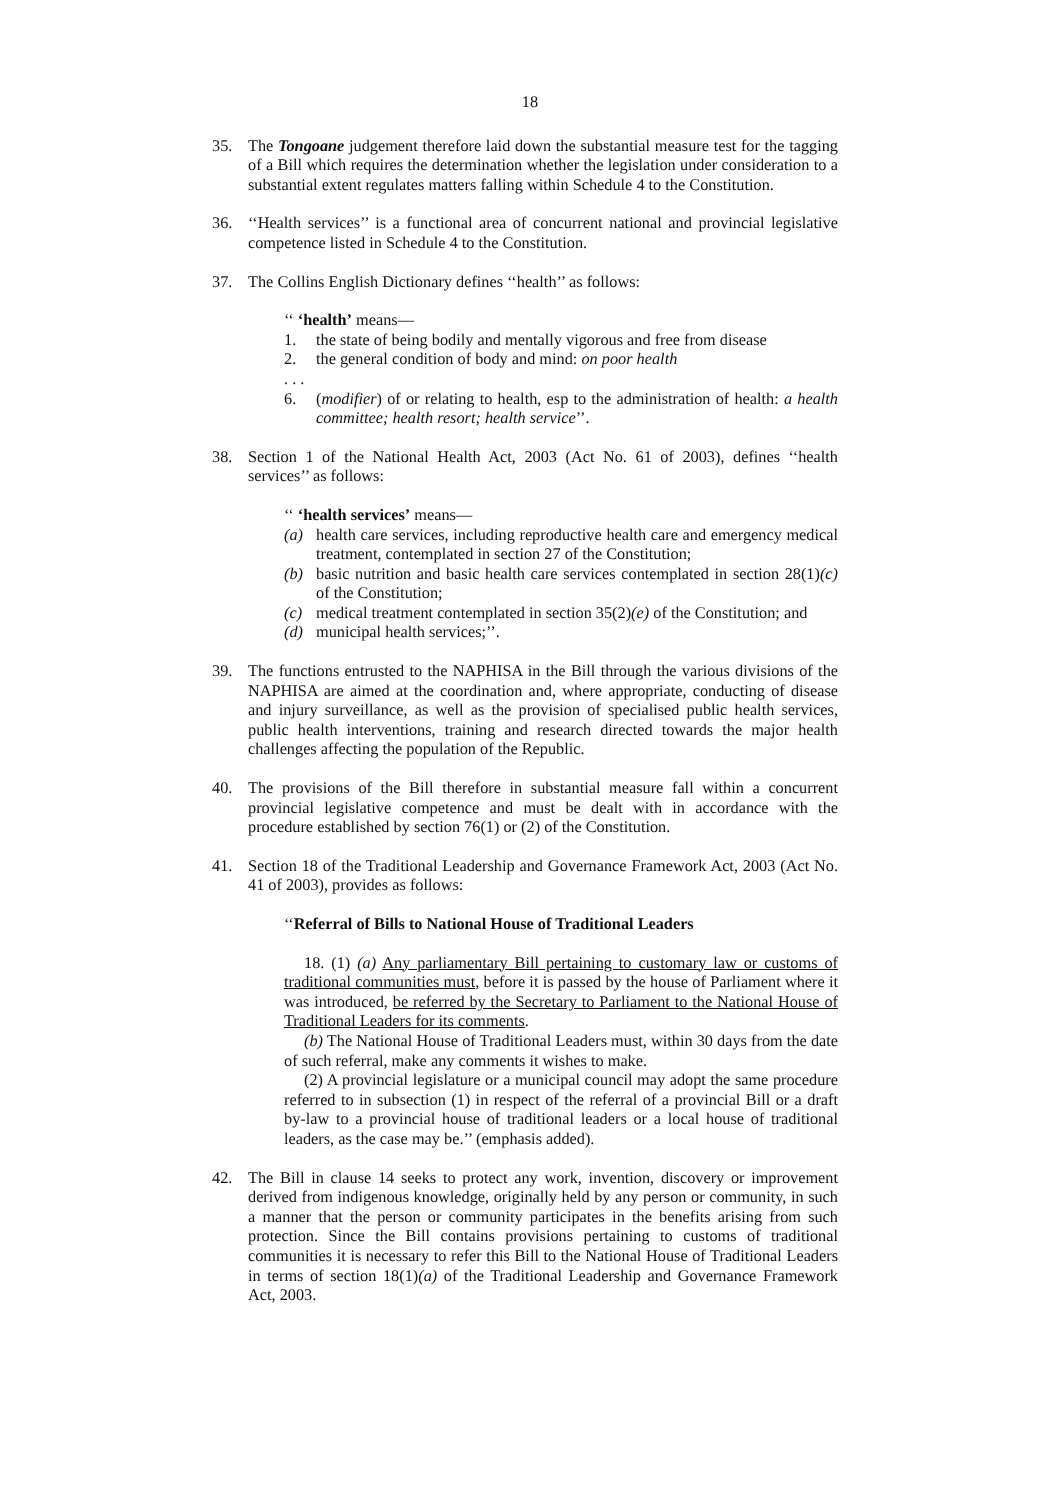18
35. The Tongoane judgement therefore laid down the substantial measure test for the tagging of a Bill which requires the determination whether the legislation under consideration to a substantial extent regulates matters falling within Schedule 4 to the Constitution.
36. ‘‘Health services’’ is a functional area of concurrent national and provincial legislative competence listed in Schedule 4 to the Constitution.
37. The Collins English Dictionary defines ‘‘health’’ as follows:
‘‘ ‘health’ means—
1. the state of being bodily and mentally vigorous and free from disease
2. the general condition of body and mind: on poor health
. . .
6. (modifier) of or relating to health, esp to the administration of health: a health committee; health resort; health service’’.
38. Section 1 of the National Health Act, 2003 (Act No. 61 of 2003), defines ‘‘health services’’ as follows:
‘‘ ‘health services’ means—
(a) health care services, including reproductive health care and emergency medical treatment, contemplated in section 27 of the Constitution;
(b) basic nutrition and basic health care services contemplated in section 28(1)(c) of the Constitution;
(c) medical treatment contemplated in section 35(2)(e) of the Constitution; and
(d) municipal health services;’’.
39. The functions entrusted to the NAPHISA in the Bill through the various divisions of the NAPHISA are aimed at the coordination and, where appropriate, conducting of disease and injury surveillance, as well as the provision of specialised public health services, public health interventions, training and research directed towards the major health challenges affecting the population of the Republic.
40. The provisions of the Bill therefore in substantial measure fall within a concurrent provincial legislative competence and must be dealt with in accordance with the procedure established by section 76(1) or (2) of the Constitution.
41. Section 18 of the Traditional Leadership and Governance Framework Act, 2003 (Act No. 41 of 2003), provides as follows:
‘‘Referral of Bills to National House of Traditional Leaders
18. (1) (a) Any parliamentary Bill pertaining to customary law or customs of traditional communities must, before it is passed by the house of Parliament where it was introduced, be referred by the Secretary to Parliament to the National House of Traditional Leaders for its comments.
(b) The National House of Traditional Leaders must, within 30 days from the date of such referral, make any comments it wishes to make.
(2) A provincial legislature or a municipal council may adopt the same procedure referred to in subsection (1) in respect of the referral of a provincial Bill or a draft by-law to a provincial house of traditional leaders or a local house of traditional leaders, as the case may be.’’ (emphasis added).
42. The Bill in clause 14 seeks to protect any work, invention, discovery or improvement derived from indigenous knowledge, originally held by any person or community, in such a manner that the person or community participates in the benefits arising from such protection. Since the Bill contains provisions pertaining to customs of traditional communities it is necessary to refer this Bill to the National House of Traditional Leaders in terms of section 18(1)(a) of the Traditional Leadership and Governance Framework Act, 2003.